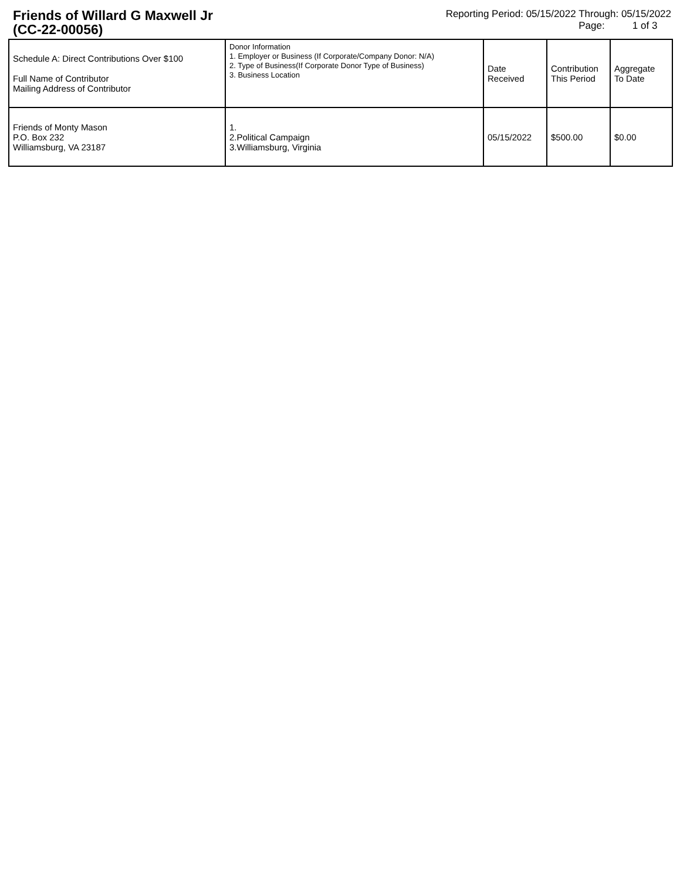Friends of Willard G Maxwell Jr
(CC-22-00056)
Reporting Period: 05/15/2022 Through: 05/15/2022
Page: 1 of 3
| Schedule A: Direct Contributions Over $100 Full Name of Contributor Mailing Address of Contributor | Donor Information 1. Employer or Business (If Corporate/Company Donor: N/A) 2. Type of Business(If Corporate Donor Type of Business) 3. Business Location | Date Received | Contribution This Period | Aggregate To Date |
| --- | --- | --- | --- | --- |
| Friends of Monty Mason P.O. Box 232 Williamsburg, VA 23187 | 1. 2.Political Campaign 3.Williamsburg, Virginia | 05/15/2022 | $500.00 | $0.00 |